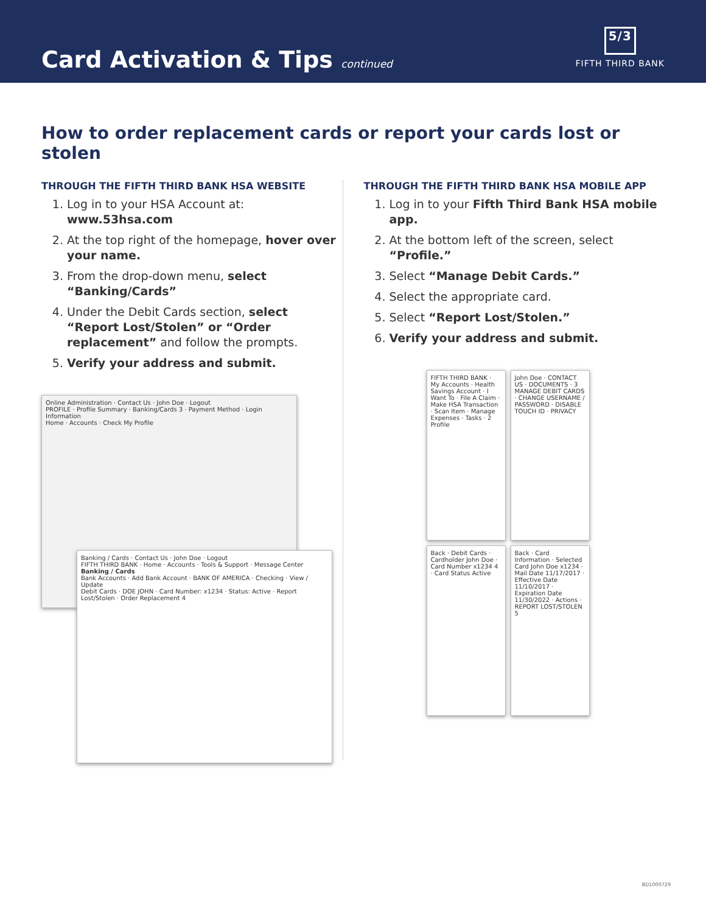Card Activation & Tips continued
5/3
FIFTH THIRD BANK
How to order replacement cards or report your cards lost or stolen
THROUGH THE FIFTH THIRD BANK HSA WEBSITE
1. Log in to your HSA Account at: www.53hsa.com
2. At the top right of the homepage, hover over your name.
3. From the drop-down menu, select “Banking/Cards”
4. Under the Debit Cards section, select “Report Lost/Stolen” or “Order replacement” and follow the prompts.
5. Verify your address and submit.
Online Administration · Contact Us · John Doe · Logout
PROFILE · Profile Summary · Banking/Cards 3 · Payment Method · Login Information
Home · Accounts · Check My Profile
Banking / Cards · Contact Us · John Doe · Logout
FIFTH THIRD BANK · Home · Accounts · Tools & Support · Message Center
Banking / Cards
Bank Accounts · Add Bank Account · BANK OF AMERICA · Checking · View / Update
Debit Cards · DOE JOHN · Card Number: x1234 · Status: Active · Report Lost/Stolen · Order Replacement 4
THROUGH THE FIFTH THIRD BANK HSA MOBILE APP
1. Log in to your Fifth Third Bank HSA mobile app.
2. At the bottom left of the screen, select “Profile.”
3. Select “Manage Debit Cards.”
4. Select the appropriate card.
5. Select “Report Lost/Stolen.”
6. Verify your address and submit.
FIFTH THIRD BANK · My Accounts · Health Savings Account · I Want To · File A Claim · Make HSA Transaction · Scan Item · Manage Expenses · Tasks · 2 Profile
John Doe · CONTACT US · DOCUMENTS · 3 MANAGE DEBIT CARDS · CHANGE USERNAME / PASSWORD · DISABLE TOUCH ID · PRIVACY
Back · Debit Cards · Cardholder John Doe · Card Number x1234 4 · Card Status Active
Back · Card Information · Selected Card John Doe x1234 · Mail Date 11/17/2017 · Effective Date 11/10/2017 · Expiration Date 11/30/2022 · Actions · REPORT LOST/STOLEN 5
BD1000729